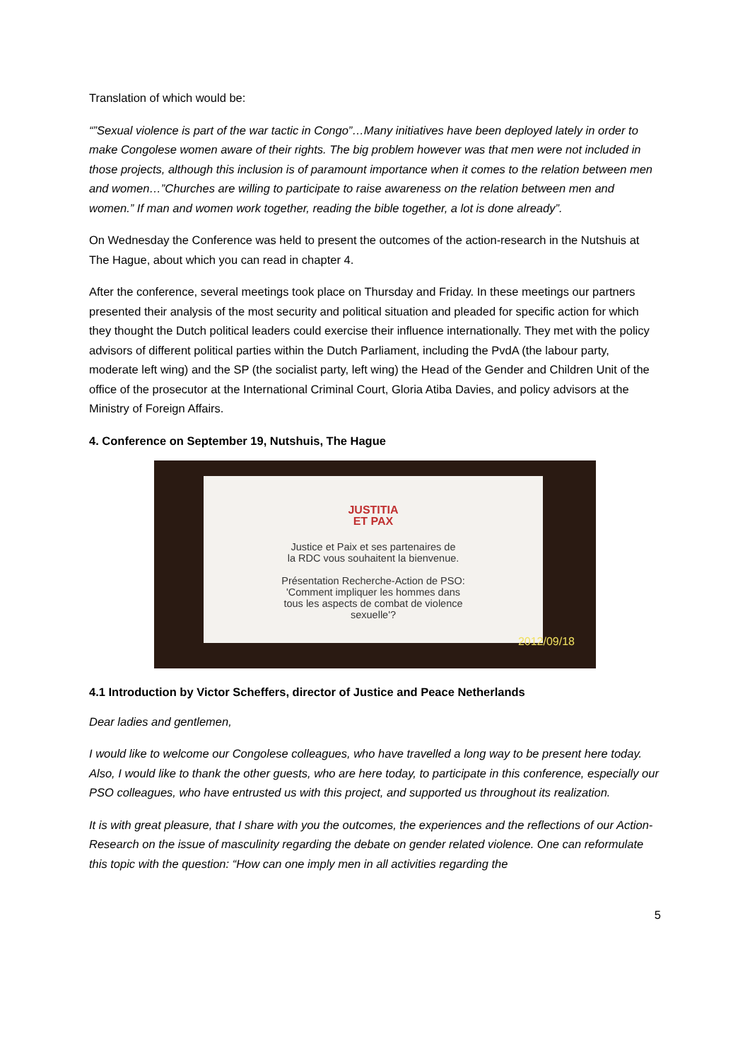Translation of which would be:
“”Sexual violence is part of the war tactic in Congo”…Many initiatives have been deployed lately in order to make Congolese women aware of their rights. The big problem however was that men were not included in those projects, although this inclusion is of paramount importance when it comes to the relation between men and women…”Churches are willing to participate to raise awareness on the relation between men and women.” If man and women work together, reading the bible together, a lot is done already”.
On Wednesday the Conference was held to present the outcomes of the action-research in the Nutshuis at The Hague, about which you can read in chapter 4.
After the conference, several meetings took place on Thursday and Friday. In these meetings our partners presented their analysis of the most security and political situation and pleaded for specific action for which they thought the Dutch political leaders could exercise their influence internationally. They met with the policy advisors of different political parties within the Dutch Parliament, including the PvdA (the labour party, moderate left wing) and the SP (the socialist party, left wing) the Head of the Gender and Children Unit of the office of the prosecutor at the International Criminal Court, Gloria Atiba Davies, and policy advisors at the Ministry of Foreign Affairs.
4. Conference on September 19, Nutshuis, The Hague
JUSTITIA
ET PAX
Justice et Paix et ses partenaires de
la RDC vous souhaitent la bienvenue.
Présentation Recherche-Action de PSO:
'Comment impliquer les hommes dans
tous les aspects de combat de violence
sexuelle'?
2012/09/18
4.1 Introduction by Victor Scheffers, director of Justice and Peace Netherlands
Dear ladies and gentlemen,
I would like to welcome our Congolese colleagues, who have travelled a long way to be present here today. Also, I would like to thank the other guests, who are here today, to participate in this conference, especially our PSO colleagues, who have entrusted us with this project, and supported us throughout its realization.
It is with great pleasure, that I share with you the outcomes, the experiences and the reflections of our Action-Research on the issue of masculinity regarding the debate on gender related violence. One can reformulate this topic with the question: “How can one imply men in all activities regarding the
5